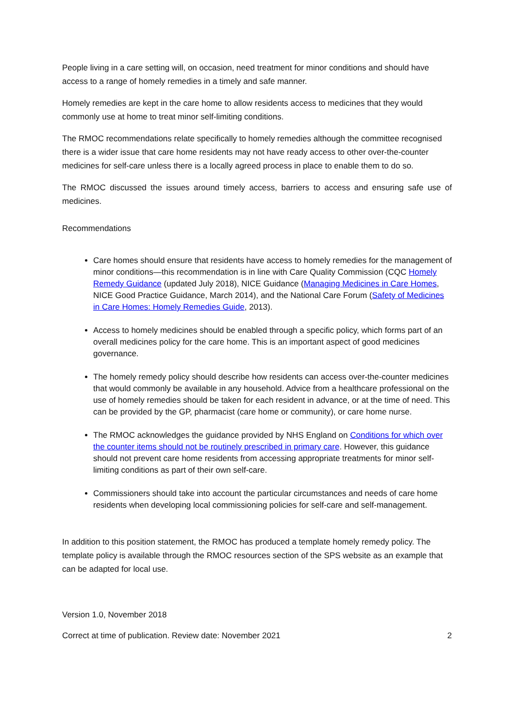People living in a care setting will, on occasion, need treatment for minor conditions and should have access to a range of homely remedies in a timely and safe manner.
Homely remedies are kept in the care home to allow residents access to medicines that they would commonly use at home to treat minor self-limiting conditions.
The RMOC recommendations relate specifically to homely remedies although the committee recognised there is a wider issue that care home residents may not have ready access to other over-the-counter medicines for self-care unless there is a locally agreed process in place to enable them to do so.
The RMOC discussed the issues around timely access, barriers to access and ensuring safe use of medicines.
Recommendations
Care homes should ensure that residents have access to homely remedies for the management of minor conditions—this recommendation is in line with Care Quality Commission (CQC Homely Remedy Guidance (updated July 2018), NICE Guidance (Managing Medicines in Care Homes, NICE Good Practice Guidance, March 2014), and the National Care Forum (Safety of Medicines in Care Homes: Homely Remedies Guide, 2013).
Access to homely medicines should be enabled through a specific policy, which forms part of an overall medicines policy for the care home. This is an important aspect of good medicines governance.
The homely remedy policy should describe how residents can access over-the-counter medicines that would commonly be available in any household. Advice from a healthcare professional on the use of homely remedies should be taken for each resident in advance, or at the time of need. This can be provided by the GP, pharmacist (care home or community), or care home nurse.
The RMOC acknowledges the guidance provided by NHS England on Conditions for which over the counter items should not be routinely prescribed in primary care. However, this guidance should not prevent care home residents from accessing appropriate treatments for minor self-limiting conditions as part of their own self-care.
Commissioners should take into account the particular circumstances and needs of care home residents when developing local commissioning policies for self-care and self-management.
In addition to this position statement, the RMOC has produced a template homely remedy policy. The template policy is available through the RMOC resources section of the SPS website as an example that can be adapted for local use.
Version 1.0, November 2018
Correct at time of publication. Review date: November 2021
2